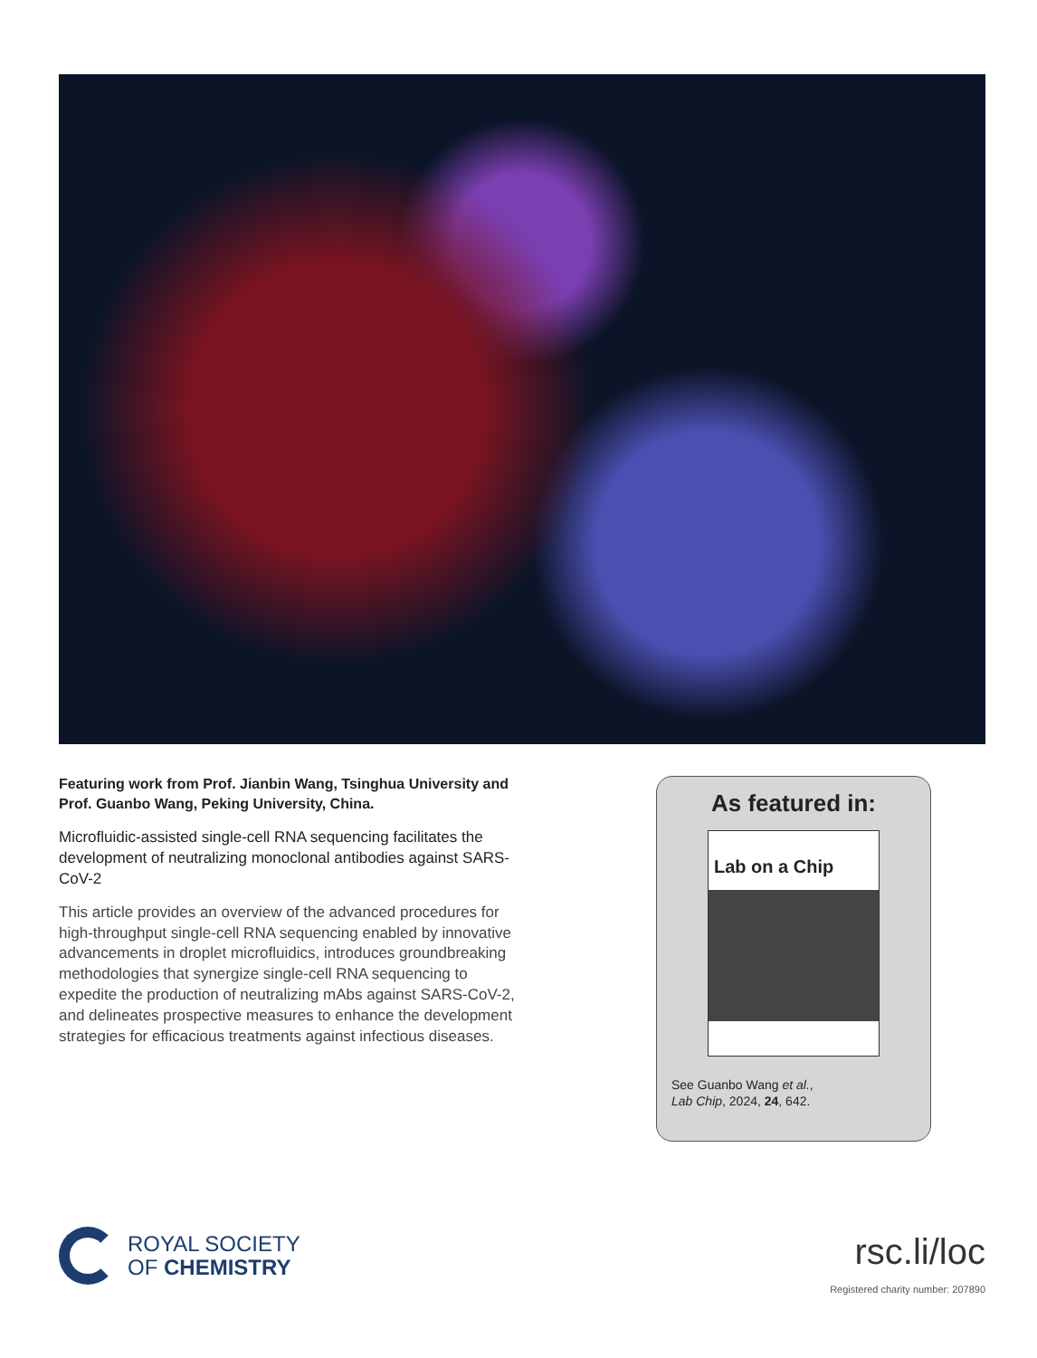Featuring work from Prof. Jianbin Wang, Tsinghua University and Prof. Guanbo Wang, Peking University, China.
Microfluidic-assisted single-cell RNA sequencing facilitates the development of neutralizing monoclonal antibodies against SARS-CoV-2
This article provides an overview of the advanced procedures for high-throughput single-cell RNA sequencing enabled by innovative advancements in droplet microfluidics, introduces groundbreaking methodologies that synergize single-cell RNA sequencing to expedite the production of neutralizing mAbs against SARS-CoV-2, and delineates prospective measures to enhance the development strategies for efficacious treatments against infectious diseases.
As featured in:
Lab on a Chip
See Guanbo Wang et al.,
Lab Chip, 2024, 24, 642.
ROYAL SOCIETY
OF CHEMISTRY
rsc.li/loc
Registered charity number: 207890